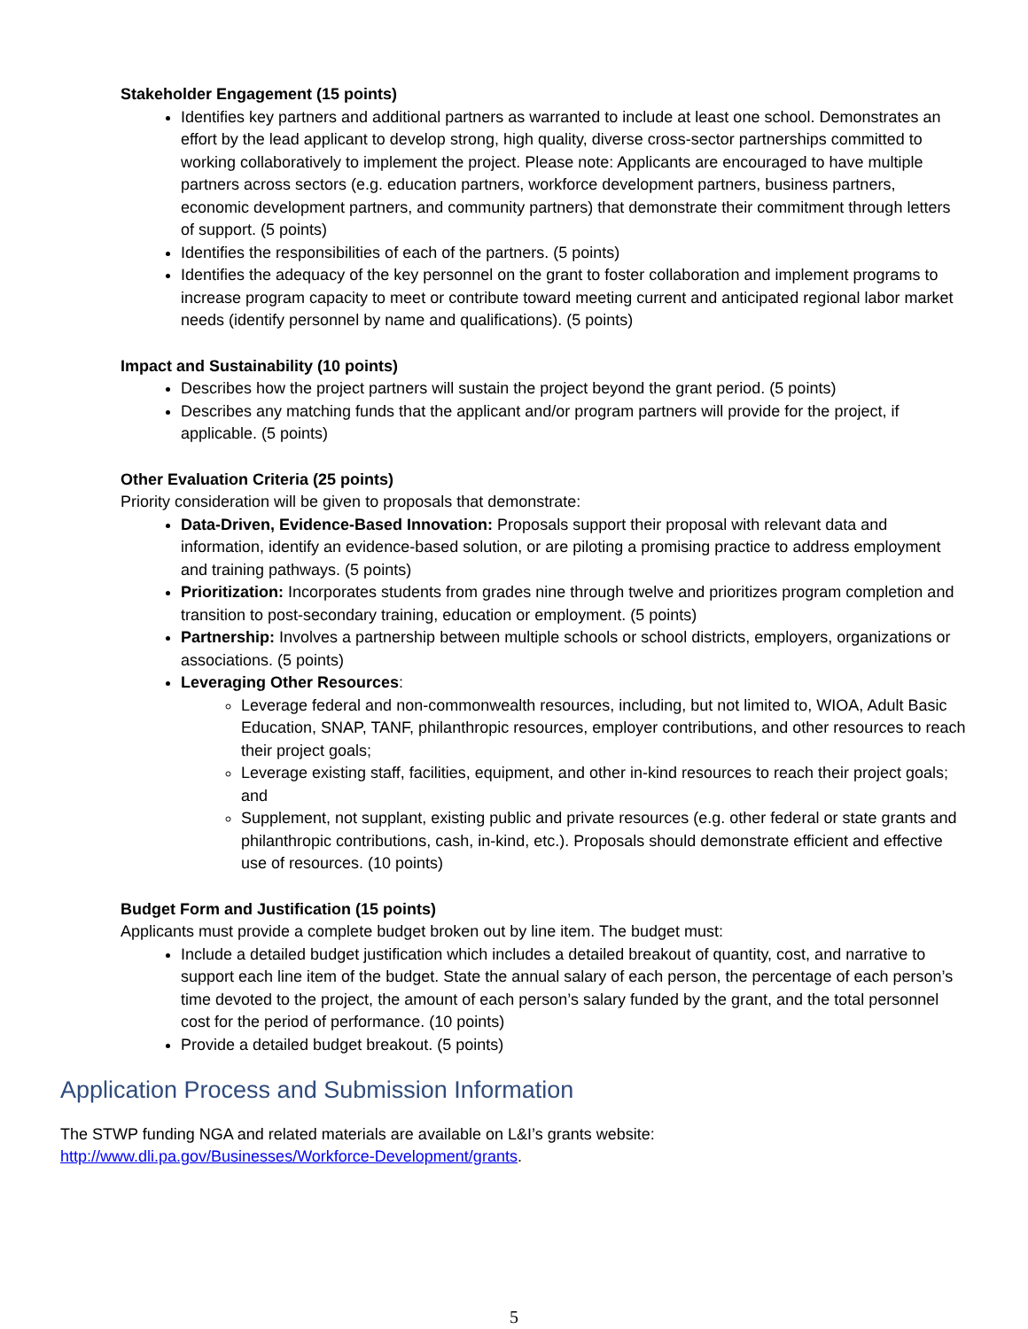Stakeholder Engagement (15 points)
Identifies key partners and additional partners as warranted to include at least one school. Demonstrates an effort by the lead applicant to develop strong, high quality, diverse cross-sector partnerships committed to working collaboratively to implement the project. Please note: Applicants are encouraged to have multiple partners across sectors (e.g. education partners, workforce development partners, business partners, economic development partners, and community partners) that demonstrate their commitment through letters of support. (5 points)
Identifies the responsibilities of each of the partners. (5 points)
Identifies the adequacy of the key personnel on the grant to foster collaboration and implement programs to increase program capacity to meet or contribute toward meeting current and anticipated regional labor market needs (identify personnel by name and qualifications). (5 points)
Impact and Sustainability (10 points)
Describes how the project partners will sustain the project beyond the grant period. (5 points)
Describes any matching funds that the applicant and/or program partners will provide for the project, if applicable. (5 points)
Other Evaluation Criteria (25 points)
Priority consideration will be given to proposals that demonstrate:
Data-Driven, Evidence-Based Innovation: Proposals support their proposal with relevant data and information, identify an evidence-based solution, or are piloting a promising practice to address employment and training pathways. (5 points)
Prioritization: Incorporates students from grades nine through twelve and prioritizes program completion and transition to post-secondary training, education or employment. (5 points)
Partnership: Involves a partnership between multiple schools or school districts, employers, organizations or associations. (5 points)
Leveraging Other Resources:
Leverage federal and non-commonwealth resources, including, but not limited to, WIOA, Adult Basic Education, SNAP, TANF, philanthropic resources, employer contributions, and other resources to reach their project goals;
Leverage existing staff, facilities, equipment, and other in-kind resources to reach their project goals; and
Supplement, not supplant, existing public and private resources (e.g. other federal or state grants and philanthropic contributions, cash, in-kind, etc.). Proposals should demonstrate efficient and effective use of resources. (10 points)
Budget Form and Justification (15 points)
Applicants must provide a complete budget broken out by line item. The budget must:
Include a detailed budget justification which includes a detailed breakout of quantity, cost, and narrative to support each line item of the budget. State the annual salary of each person, the percentage of each person’s time devoted to the project, the amount of each person’s salary funded by the grant, and the total personnel cost for the period of performance. (10 points)
Provide a detailed budget breakout. (5 points)
Application Process and Submission Information
The STWP funding NGA and related materials are available on L&I’s grants website: http://www.dli.pa.gov/Businesses/Workforce-Development/grants.
5